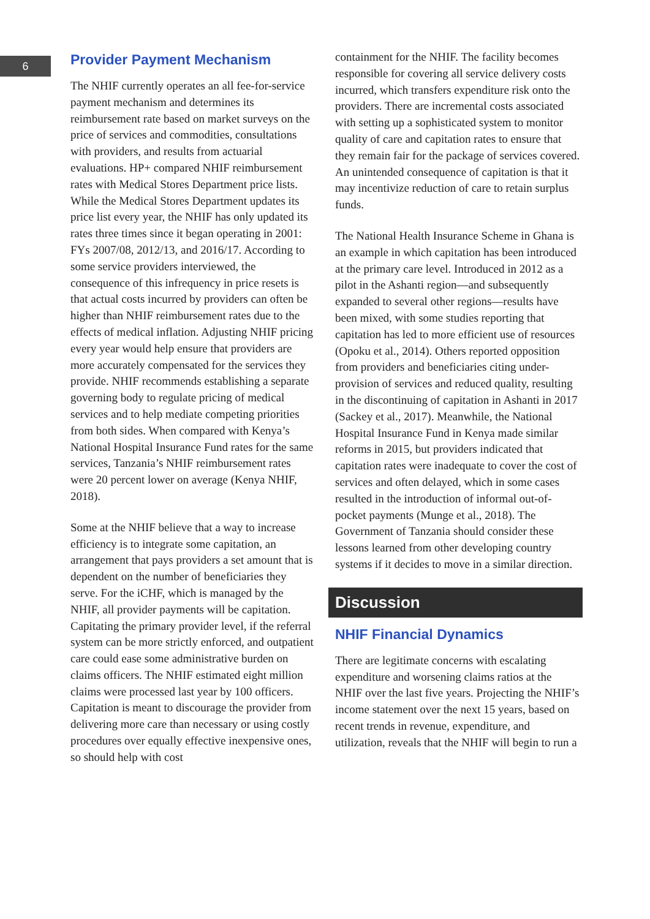6
Provider Payment Mechanism
The NHIF currently operates an all fee-for-service payment mechanism and determines its reimbursement rate based on market surveys on the price of services and commodities, consultations with providers, and results from actuarial evaluations. HP+ compared NHIF reimbursement rates with Medical Stores Department price lists. While the Medical Stores Department updates its price list every year, the NHIF has only updated its rates three times since it began operating in 2001: FYs 2007/08, 2012/13, and 2016/17. According to some service providers interviewed, the consequence of this infrequency in price resets is that actual costs incurred by providers can often be higher than NHIF reimbursement rates due to the effects of medical inflation. Adjusting NHIF pricing every year would help ensure that providers are more accurately compensated for the services they provide. NHIF recommends establishing a separate governing body to regulate pricing of medical services and to help mediate competing priorities from both sides. When compared with Kenya’s National Hospital Insurance Fund rates for the same services, Tanzania’s NHIF reimbursement rates were 20 percent lower on average (Kenya NHIF, 2018).
Some at the NHIF believe that a way to increase efficiency is to integrate some capitation, an arrangement that pays providers a set amount that is dependent on the number of beneficiaries they serve. For the iCHF, which is managed by the NHIF, all provider payments will be capitation. Capitating the primary provider level, if the referral system can be more strictly enforced, and outpatient care could ease some administrative burden on claims officers. The NHIF estimated eight million claims were processed last year by 100 officers. Capitation is meant to discourage the provider from delivering more care than necessary or using costly procedures over equally effective inexpensive ones, so should help with cost
containment for the NHIF. The facility becomes responsible for covering all service delivery costs incurred, which transfers expenditure risk onto the providers. There are incremental costs associated with setting up a sophisticated system to monitor quality of care and capitation rates to ensure that they remain fair for the package of services covered. An unintended consequence of capitation is that it may incentivize reduction of care to retain surplus funds.
The National Health Insurance Scheme in Ghana is an example in which capitation has been introduced at the primary care level. Introduced in 2012 as a pilot in the Ashanti region—and subsequently expanded to several other regions—results have been mixed, with some studies reporting that capitation has led to more efficient use of resources (Opoku et al., 2014). Others reported opposition from providers and beneficiaries citing under-provision of services and reduced quality, resulting in the discontinuing of capitation in Ashanti in 2017 (Sackey et al., 2017). Meanwhile, the National Hospital Insurance Fund in Kenya made similar reforms in 2015, but providers indicated that capitation rates were inadequate to cover the cost of services and often delayed, which in some cases resulted in the introduction of informal out-of-pocket payments (Munge et al., 2018). The Government of Tanzania should consider these lessons learned from other developing country systems if it decides to move in a similar direction.
Discussion
NHIF Financial Dynamics
There are legitimate concerns with escalating expenditure and worsening claims ratios at the NHIF over the last five years. Projecting the NHIF’s income statement over the next 15 years, based on recent trends in revenue, expenditure, and utilization, reveals that the NHIF will begin to run a